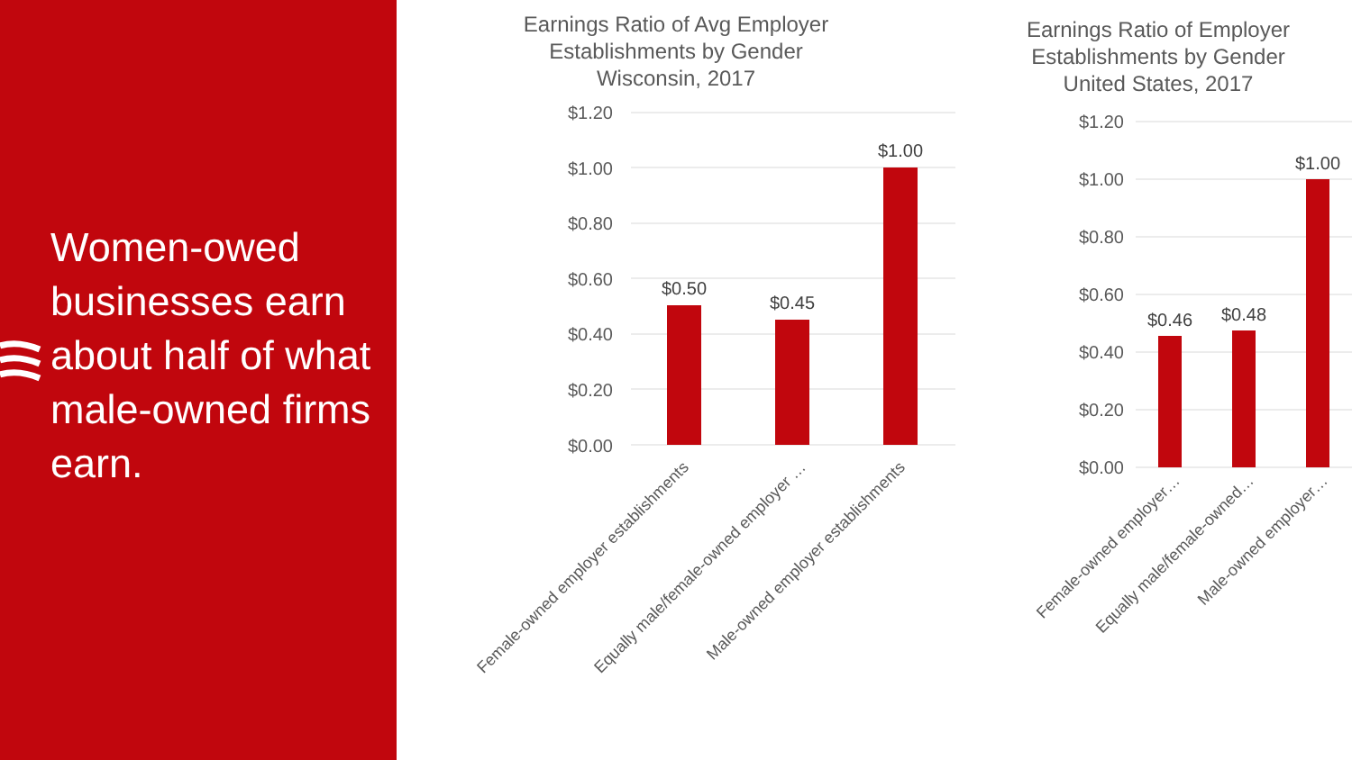Women-owed businesses earn about half of what male-owned firms earn.
Earnings Ratio of Avg Employer Establishments by Gender
Wisconsin, 2017
$1.20
$1.00
$0.80
$0.60
$0.40
$0.20
$0.00
$0.50
$0.45
$1.00
Female-owned employer establishments
Equally male/female-owned employer …
Male-owned employer establishments
Earnings Ratio of Employer Establishments by Gender
United States, 2017
$1.20
$1.00
$0.80
$0.60
$0.40
$0.20
$0.00
$0.46
$0.48
$1.00
Female-owned employer…
Equally male/female-owned…
Male-owned employer…